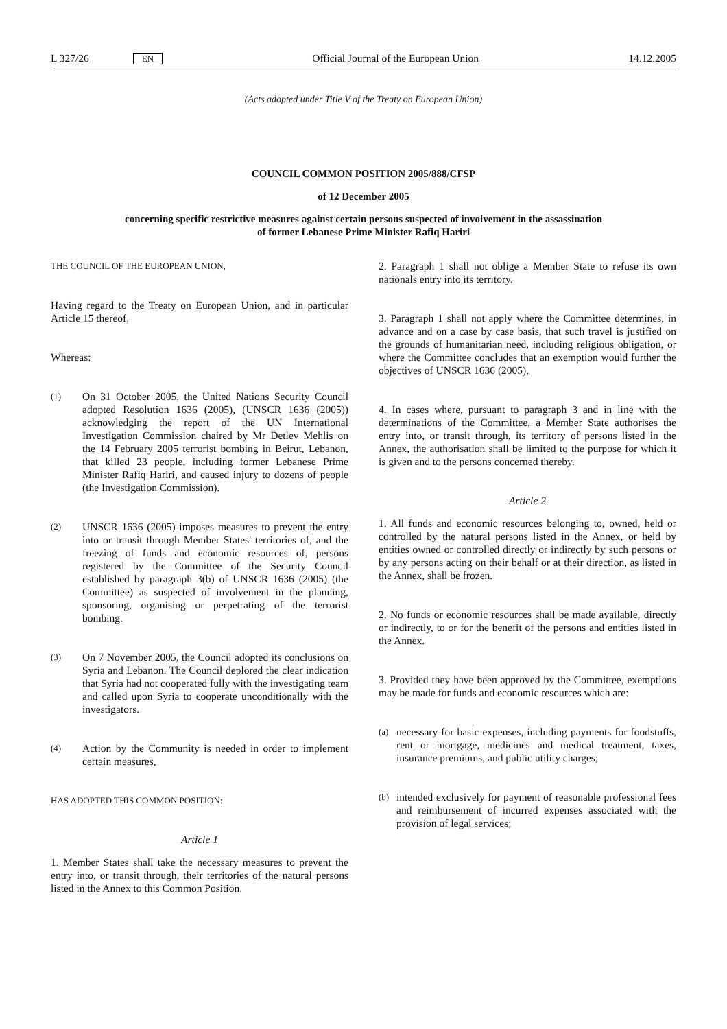L 327/26 EN Official Journal of the European Union 14.12.2005
(Acts adopted under Title V of the Treaty on European Union)
COUNCIL COMMON POSITION 2005/888/CFSP
of 12 December 2005
concerning specific restrictive measures against certain persons suspected of involvement in the assassination of former Lebanese Prime Minister Rafiq Hariri
THE COUNCIL OF THE EUROPEAN UNION,
Having regard to the Treaty on European Union, and in particular Article 15 thereof,
Whereas:
(1)
On 31 October 2005, the United Nations Security Council adopted Resolution 1636 (2005), (UNSCR 1636 (2005)) acknowledging the report of the UN International Investigation Commission chaired by Mr Detlev Mehlis on the 14 February 2005 terrorist bombing in Beirut, Lebanon, that killed 23 people, including former Lebanese Prime Minister Rafiq Hariri, and caused injury to dozens of people (the Investigation Commission).
(2)
UNSCR 1636 (2005) imposes measures to prevent the entry into or transit through Member States' territories of, and the freezing of funds and economic resources of, persons registered by the Committee of the Security Council established by paragraph 3(b) of UNSCR 1636 (2005) (the Committee) as suspected of involvement in the planning, sponsoring, organising or perpetrating of the terrorist bombing.
(3)
On 7 November 2005, the Council adopted its conclusions on Syria and Lebanon. The Council deplored the clear indication that Syria had not cooperated fully with the investigating team and called upon Syria to cooperate unconditionally with the investigators.
(4)
Action by the Community is needed in order to implement certain measures,
HAS ADOPTED THIS COMMON POSITION:
Article 1
1. Member States shall take the necessary measures to prevent the entry into, or transit through, their territories of the natural persons listed in the Annex to this Common Position.
2. Paragraph 1 shall not oblige a Member State to refuse its own nationals entry into its territory.
3. Paragraph 1 shall not apply where the Committee determines, in advance and on a case by case basis, that such travel is justified on the grounds of humanitarian need, including religious obligation, or where the Committee concludes that an exemption would further the objectives of UNSCR 1636 (2005).
4. In cases where, pursuant to paragraph 3 and in line with the determinations of the Committee, a Member State authorises the entry into, or transit through, its territory of persons listed in the Annex, the authorisation shall be limited to the purpose for which it is given and to the persons concerned thereby.
Article 2
1. All funds and economic resources belonging to, owned, held or controlled by the natural persons listed in the Annex, or held by entities owned or controlled directly or indirectly by such persons or by any persons acting on their behalf or at their direction, as listed in the Annex, shall be frozen.
2. No funds or economic resources shall be made available, directly or indirectly, to or for the benefit of the persons and entities listed in the Annex.
3. Provided they have been approved by the Committee, exemptions may be made for funds and economic resources which are:
(a)
necessary for basic expenses, including payments for foodstuffs, rent or mortgage, medicines and medical treatment, taxes, insurance premiums, and public utility charges;
(b)
intended exclusively for payment of reasonable professional fees and reimbursement of incurred expenses associated with the provision of legal services;